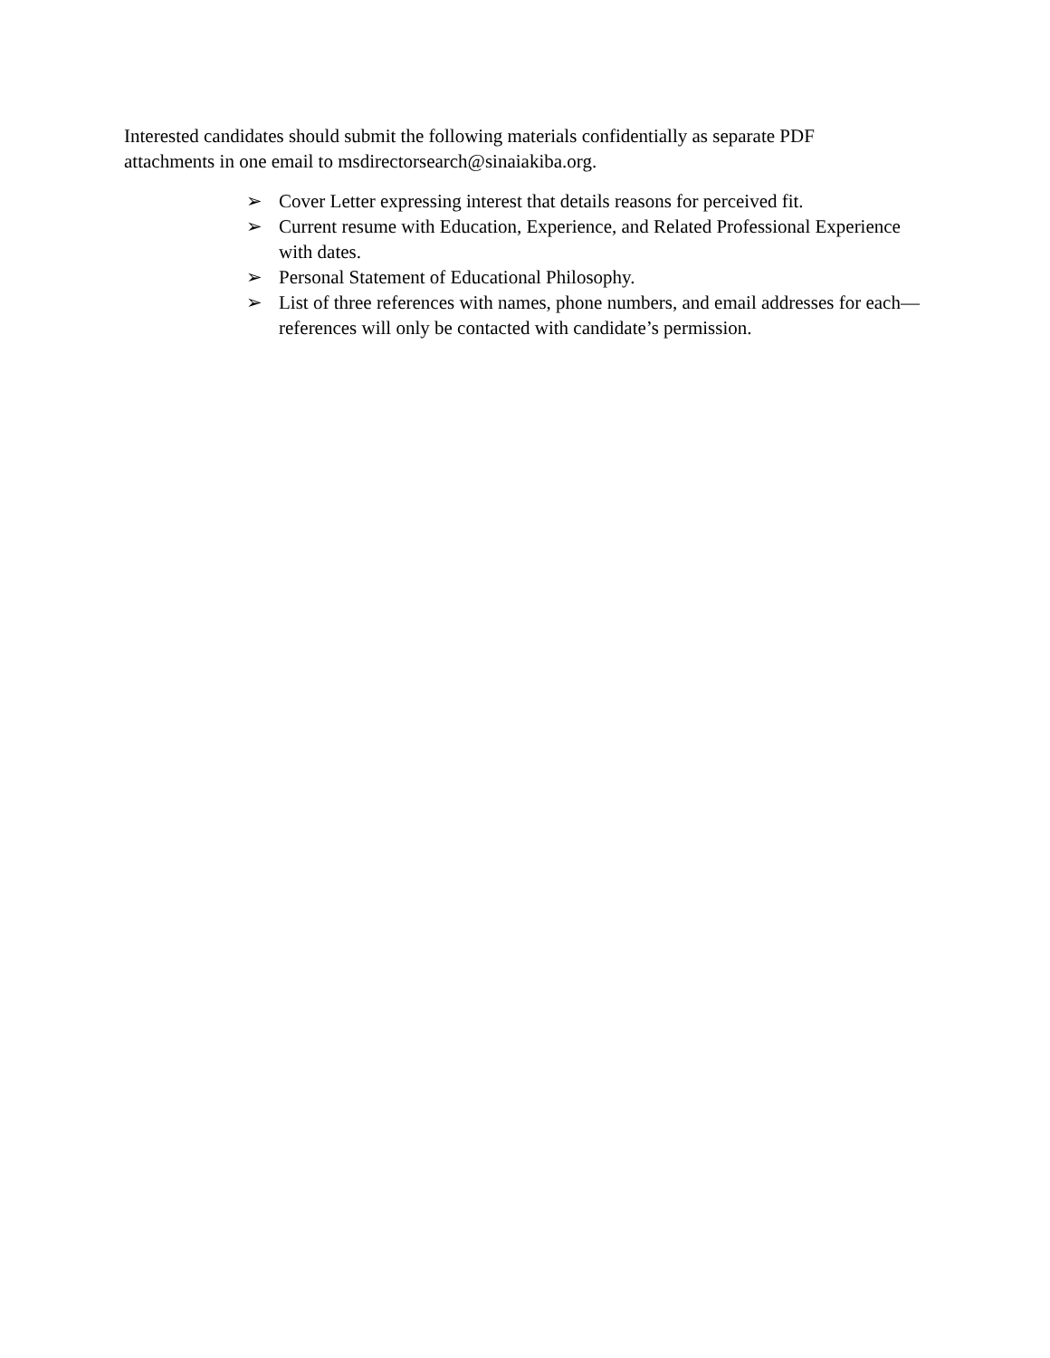Interested candidates should submit the following materials confidentially as separate PDF
attachments in one email to msdirectorsearch@sinaiakiba.org.
➢ Cover Letter expressing interest that details reasons for perceived fit.
➢ Current resume with Education, Experience, and Related Professional Experience with dates.
➢ Personal Statement of Educational Philosophy.
➢ List of three references with names, phone numbers, and email addresses for each—references will only be contacted with candidate’s permission.